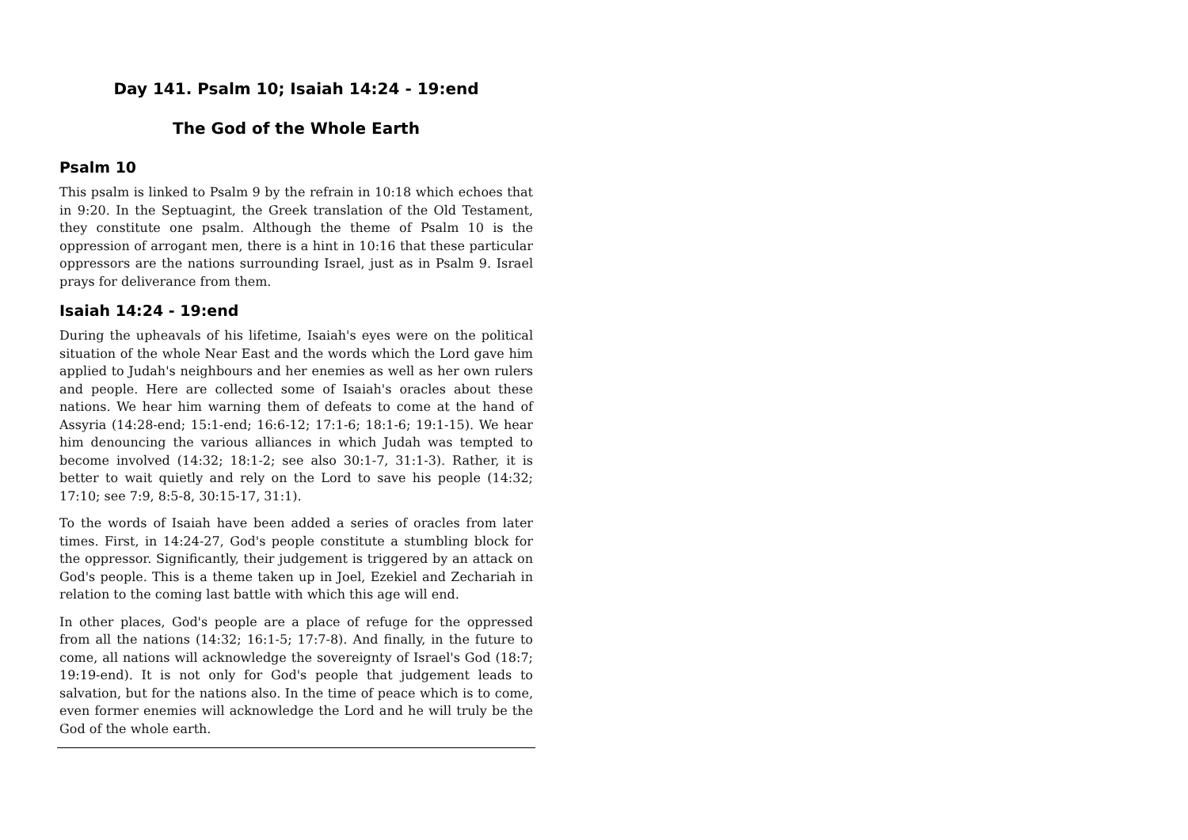Day 141. Psalm 10; Isaiah 14:24 - 19:end
The God of the Whole Earth
Psalm 10
This psalm is linked to Psalm 9 by the refrain in 10:18 which echoes that in 9:20. In the Septuagint, the Greek translation of the Old Testament, they constitute one psalm. Although the theme of Psalm 10 is the oppression of arrogant men, there is a hint in 10:16 that these particular oppressors are the nations surrounding Israel, just as in Psalm 9. Israel prays for deliverance from them.
Isaiah 14:24 - 19:end
During the upheavals of his lifetime, Isaiah's eyes were on the political situation of the whole Near East and the words which the Lord gave him applied to Judah's neighbours and her enemies as well as her own rulers and people. Here are collected some of Isaiah's oracles about these nations. We hear him warning them of defeats to come at the hand of Assyria (14:28-end; 15:1-end; 16:6-12; 17:1-6; 18:1-6; 19:1-15). We hear him denouncing the various alliances in which Judah was tempted to become involved (14:32; 18:1-2; see also 30:1-7, 31:1-3). Rather, it is better to wait quietly and rely on the Lord to save his people (14:32; 17:10; see 7:9, 8:5-8, 30:15-17, 31:1).
To the words of Isaiah have been added a series of oracles from later times. First, in 14:24-27, God's people constitute a stumbling block for the oppressor. Significantly, their judgement is triggered by an attack on God's people. This is a theme taken up in Joel, Ezekiel and Zechariah in relation to the coming last battle with which this age will end.
In other places, God's people are a place of refuge for the oppressed from all the nations (14:32; 16:1-5; 17:7-8). And finally, in the future to come, all nations will acknowledge the sovereignty of Israel's God (18:7; 19:19-end). It is not only for God's people that judgement leads to salvation, but for the nations also. In the time of peace which is to come, even former enemies will acknowledge the Lord and he will truly be the God of the whole earth.